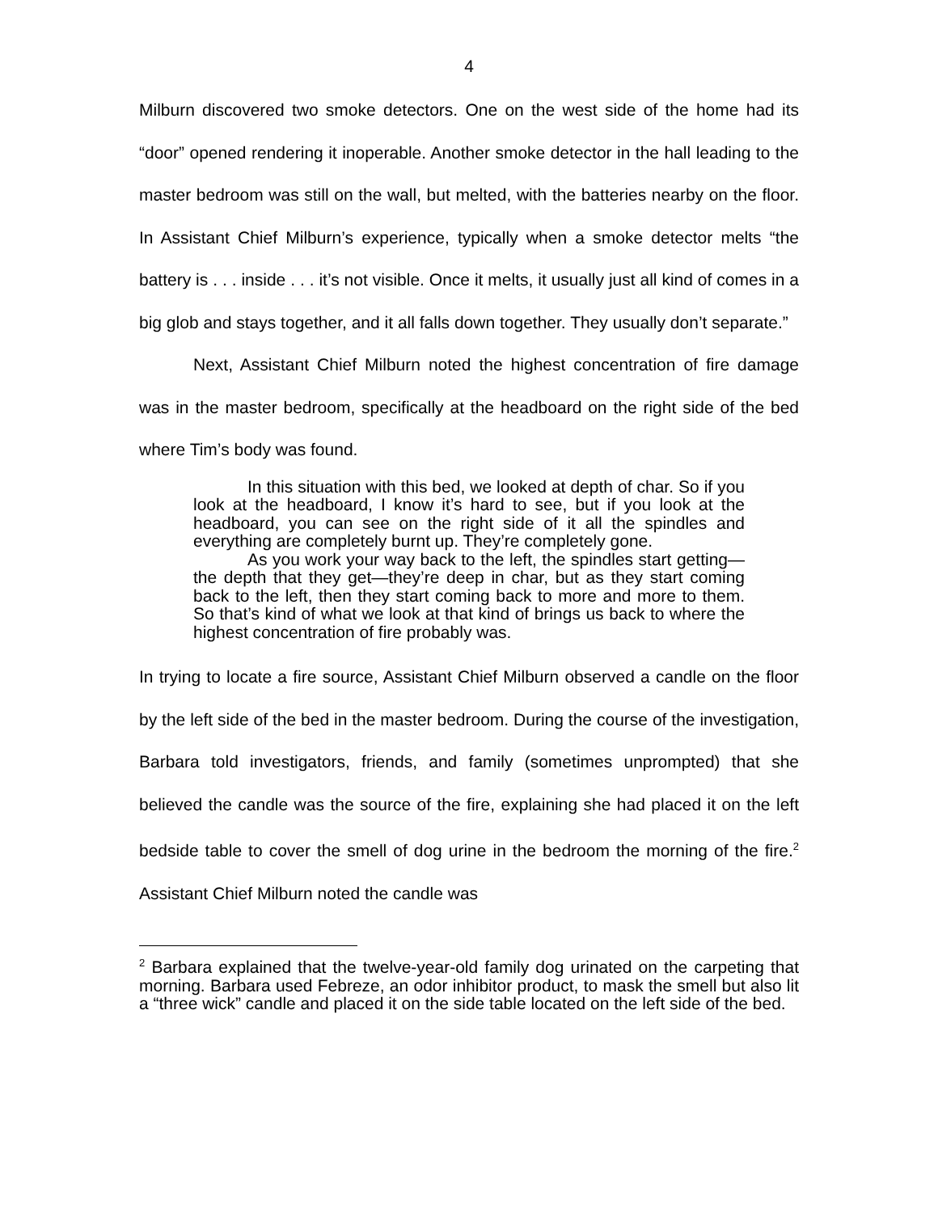4
Milburn discovered two smoke detectors. One on the west side of the home had its “door” opened rendering it inoperable. Another smoke detector in the hall leading to the master bedroom was still on the wall, but melted, with the batteries nearby on the floor. In Assistant Chief Milburn’s experience, typically when a smoke detector melts “the battery is . . . inside . . . it’s not visible. Once it melts, it usually just all kind of comes in a big glob and stays together, and it all falls down together. They usually don’t separate.”
Next, Assistant Chief Milburn noted the highest concentration of fire damage was in the master bedroom, specifically at the headboard on the right side of the bed where Tim’s body was found.
In this situation with this bed, we looked at depth of char. So if you look at the headboard, I know it’s hard to see, but if you look at the headboard, you can see on the right side of it all the spindles and everything are completely burnt up. They’re completely gone.
As you work your way back to the left, the spindles start getting—the depth that they get—they’re deep in char, but as they start coming back to the left, then they start coming back to more and more to them. So that’s kind of what we look at that kind of brings us back to where the highest concentration of fire probably was.
In trying to locate a fire source, Assistant Chief Milburn observed a candle on the floor by the left side of the bed in the master bedroom. During the course of the investigation, Barbara told investigators, friends, and family (sometimes unprompted) that she believed the candle was the source of the fire, explaining she had placed it on the left bedside table to cover the smell of dog urine in the bedroom the morning of the fire.<sup>2</sup> Assistant Chief Milburn noted the candle was
<sup>2</sup> Barbara explained that the twelve-year-old family dog urinated on the carpeting that morning. Barbara used Febreze, an odor inhibitor product, to mask the smell but also lit a “three wick” candle and placed it on the side table located on the left side of the bed.